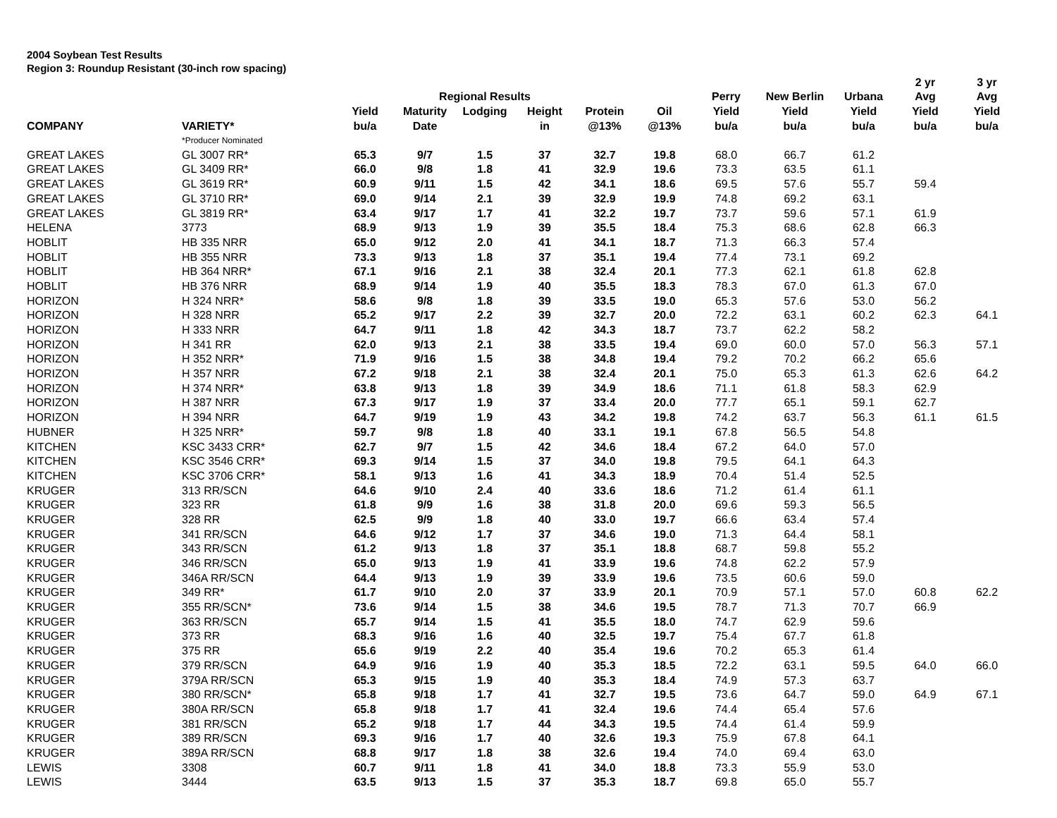2004 Soybean Test Results
Region 3: Roundup Resistant (30-inch row spacing)
| | | | | | | | | | | | 2 yr | 3 yr |
| --- | --- | --- | --- | --- | --- | --- | --- | --- | --- | --- | --- | --- |
| | | | Regional Results | | | | | Perry | New Berlin | Urbana | Avg | Avg |
| | | Yield | Maturity | Lodging | Height | Protein | Oil | Yield | Yield | Yield | Yield | Yield |
| COMPANY | VARIETY* | bu/a | Date | | in | @13% | @13% | bu/a | bu/a | bu/a | bu/a | bu/a |
| | *Producer Nominated | | | | | | | | | | | |
| GREAT LAKES | GL 3007 RR* | 65.3 | 9/7 | 1.5 | 37 | 32.7 | 19.8 | 68.0 | 66.7 | 61.2 | | |
| GREAT LAKES | GL 3409 RR* | 66.0 | 9/8 | 1.8 | 41 | 32.9 | 19.6 | 73.3 | 63.5 | 61.1 | | |
| GREAT LAKES | GL 3619 RR* | 60.9 | 9/11 | 1.5 | 42 | 34.1 | 18.6 | 69.5 | 57.6 | 55.7 | 59.4 | |
| GREAT LAKES | GL 3710 RR* | 69.0 | 9/14 | 2.1 | 39 | 32.9 | 19.9 | 74.8 | 69.2 | 63.1 | | |
| GREAT LAKES | GL 3819 RR* | 63.4 | 9/17 | 1.7 | 41 | 32.2 | 19.7 | 73.7 | 59.6 | 57.1 | 61.9 | |
| HELENA | 3773 | 68.9 | 9/13 | 1.9 | 39 | 35.5 | 18.4 | 75.3 | 68.6 | 62.8 | 66.3 | |
| HOBLIT | HB 335 NRR | 65.0 | 9/12 | 2.0 | 41 | 34.1 | 18.7 | 71.3 | 66.3 | 57.4 | | |
| HOBLIT | HB 355 NRR | 73.3 | 9/13 | 1.8 | 37 | 35.1 | 19.4 | 77.4 | 73.1 | 69.2 | | |
| HOBLIT | HB 364 NRR* | 67.1 | 9/16 | 2.1 | 38 | 32.4 | 20.1 | 77.3 | 62.1 | 61.8 | 62.8 | |
| HOBLIT | HB 376 NRR | 68.9 | 9/14 | 1.9 | 40 | 35.5 | 18.3 | 78.3 | 67.0 | 61.3 | 67.0 | |
| HORIZON | H 324 NRR* | 58.6 | 9/8 | 1.8 | 39 | 33.5 | 19.0 | 65.3 | 57.6 | 53.0 | 56.2 | |
| HORIZON | H 328 NRR | 65.2 | 9/17 | 2.2 | 39 | 32.7 | 20.0 | 72.2 | 63.1 | 60.2 | 62.3 | 64.1 |
| HORIZON | H 333 NRR | 64.7 | 9/11 | 1.8 | 42 | 34.3 | 18.7 | 73.7 | 62.2 | 58.2 | | |
| HORIZON | H 341 RR | 62.0 | 9/13 | 2.1 | 38 | 33.5 | 19.4 | 69.0 | 60.0 | 57.0 | 56.3 | 57.1 |
| HORIZON | H 352 NRR* | 71.9 | 9/16 | 1.5 | 38 | 34.8 | 19.4 | 79.2 | 70.2 | 66.2 | 65.6 | |
| HORIZON | H 357 NRR | 67.2 | 9/18 | 2.1 | 38 | 32.4 | 20.1 | 75.0 | 65.3 | 61.3 | 62.6 | 64.2 |
| HORIZON | H 374 NRR* | 63.8 | 9/13 | 1.8 | 39 | 34.9 | 18.6 | 71.1 | 61.8 | 58.3 | 62.9 | |
| HORIZON | H 387 NRR | 67.3 | 9/17 | 1.9 | 37 | 33.4 | 20.0 | 77.7 | 65.1 | 59.1 | 62.7 | |
| HORIZON | H 394 NRR | 64.7 | 9/19 | 1.9 | 43 | 34.2 | 19.8 | 74.2 | 63.7 | 56.3 | 61.1 | 61.5 |
| HUBNER | H 325 NRR* | 59.7 | 9/8 | 1.8 | 40 | 33.1 | 19.1 | 67.8 | 56.5 | 54.8 | | |
| KITCHEN | KSC 3433 CRR* | 62.7 | 9/7 | 1.5 | 42 | 34.6 | 18.4 | 67.2 | 64.0 | 57.0 | | |
| KITCHEN | KSC 3546 CRR* | 69.3 | 9/14 | 1.5 | 37 | 34.0 | 19.8 | 79.5 | 64.1 | 64.3 | | |
| KITCHEN | KSC 3706 CRR* | 58.1 | 9/13 | 1.6 | 41 | 34.3 | 18.9 | 70.4 | 51.4 | 52.5 | | |
| KRUGER | 313 RR/SCN | 64.6 | 9/10 | 2.4 | 40 | 33.6 | 18.6 | 71.2 | 61.4 | 61.1 | | |
| KRUGER | 323 RR | 61.8 | 9/9 | 1.6 | 38 | 31.8 | 20.0 | 69.6 | 59.3 | 56.5 | | |
| KRUGER | 328 RR | 62.5 | 9/9 | 1.8 | 40 | 33.0 | 19.7 | 66.6 | 63.4 | 57.4 | | |
| KRUGER | 341 RR/SCN | 64.6 | 9/12 | 1.7 | 37 | 34.6 | 19.0 | 71.3 | 64.4 | 58.1 | | |
| KRUGER | 343 RR/SCN | 61.2 | 9/13 | 1.8 | 37 | 35.1 | 18.8 | 68.7 | 59.8 | 55.2 | | |
| KRUGER | 346 RR/SCN | 65.0 | 9/13 | 1.9 | 41 | 33.9 | 19.6 | 74.8 | 62.2 | 57.9 | | |
| KRUGER | 346A RR/SCN | 64.4 | 9/13 | 1.9 | 39 | 33.9 | 19.6 | 73.5 | 60.6 | 59.0 | | |
| KRUGER | 349 RR* | 61.7 | 9/10 | 2.0 | 37 | 33.9 | 20.1 | 70.9 | 57.1 | 57.0 | 60.8 | 62.2 |
| KRUGER | 355 RR/SCN* | 73.6 | 9/14 | 1.5 | 38 | 34.6 | 19.5 | 78.7 | 71.3 | 70.7 | 66.9 | |
| KRUGER | 363 RR/SCN | 65.7 | 9/14 | 1.5 | 41 | 35.5 | 18.0 | 74.7 | 62.9 | 59.6 | | |
| KRUGER | 373 RR | 68.3 | 9/16 | 1.6 | 40 | 32.5 | 19.7 | 75.4 | 67.7 | 61.8 | | |
| KRUGER | 375 RR | 65.6 | 9/19 | 2.2 | 40 | 35.4 | 19.6 | 70.2 | 65.3 | 61.4 | | |
| KRUGER | 379 RR/SCN | 64.9 | 9/16 | 1.9 | 40 | 35.3 | 18.5 | 72.2 | 63.1 | 59.5 | 64.0 | 66.0 |
| KRUGER | 379A RR/SCN | 65.3 | 9/15 | 1.9 | 40 | 35.3 | 18.4 | 74.9 | 57.3 | 63.7 | | |
| KRUGER | 380 RR/SCN* | 65.8 | 9/18 | 1.7 | 41 | 32.7 | 19.5 | 73.6 | 64.7 | 59.0 | 64.9 | 67.1 |
| KRUGER | 380A RR/SCN | 65.8 | 9/18 | 1.7 | 41 | 32.4 | 19.6 | 74.4 | 65.4 | 57.6 | | |
| KRUGER | 381 RR/SCN | 65.2 | 9/18 | 1.7 | 44 | 34.3 | 19.5 | 74.4 | 61.4 | 59.9 | | |
| KRUGER | 389 RR/SCN | 69.3 | 9/16 | 1.7 | 40 | 32.6 | 19.3 | 75.9 | 67.8 | 64.1 | | |
| KRUGER | 389A RR/SCN | 68.8 | 9/17 | 1.8 | 38 | 32.6 | 19.4 | 74.0 | 69.4 | 63.0 | | |
| LEWIS | 3308 | 60.7 | 9/11 | 1.8 | 41 | 34.0 | 18.8 | 73.3 | 55.9 | 53.0 | | |
| LEWIS | 3444 | 63.5 | 9/13 | 1.5 | 37 | 35.3 | 18.7 | 69.8 | 65.0 | 55.7 | | |